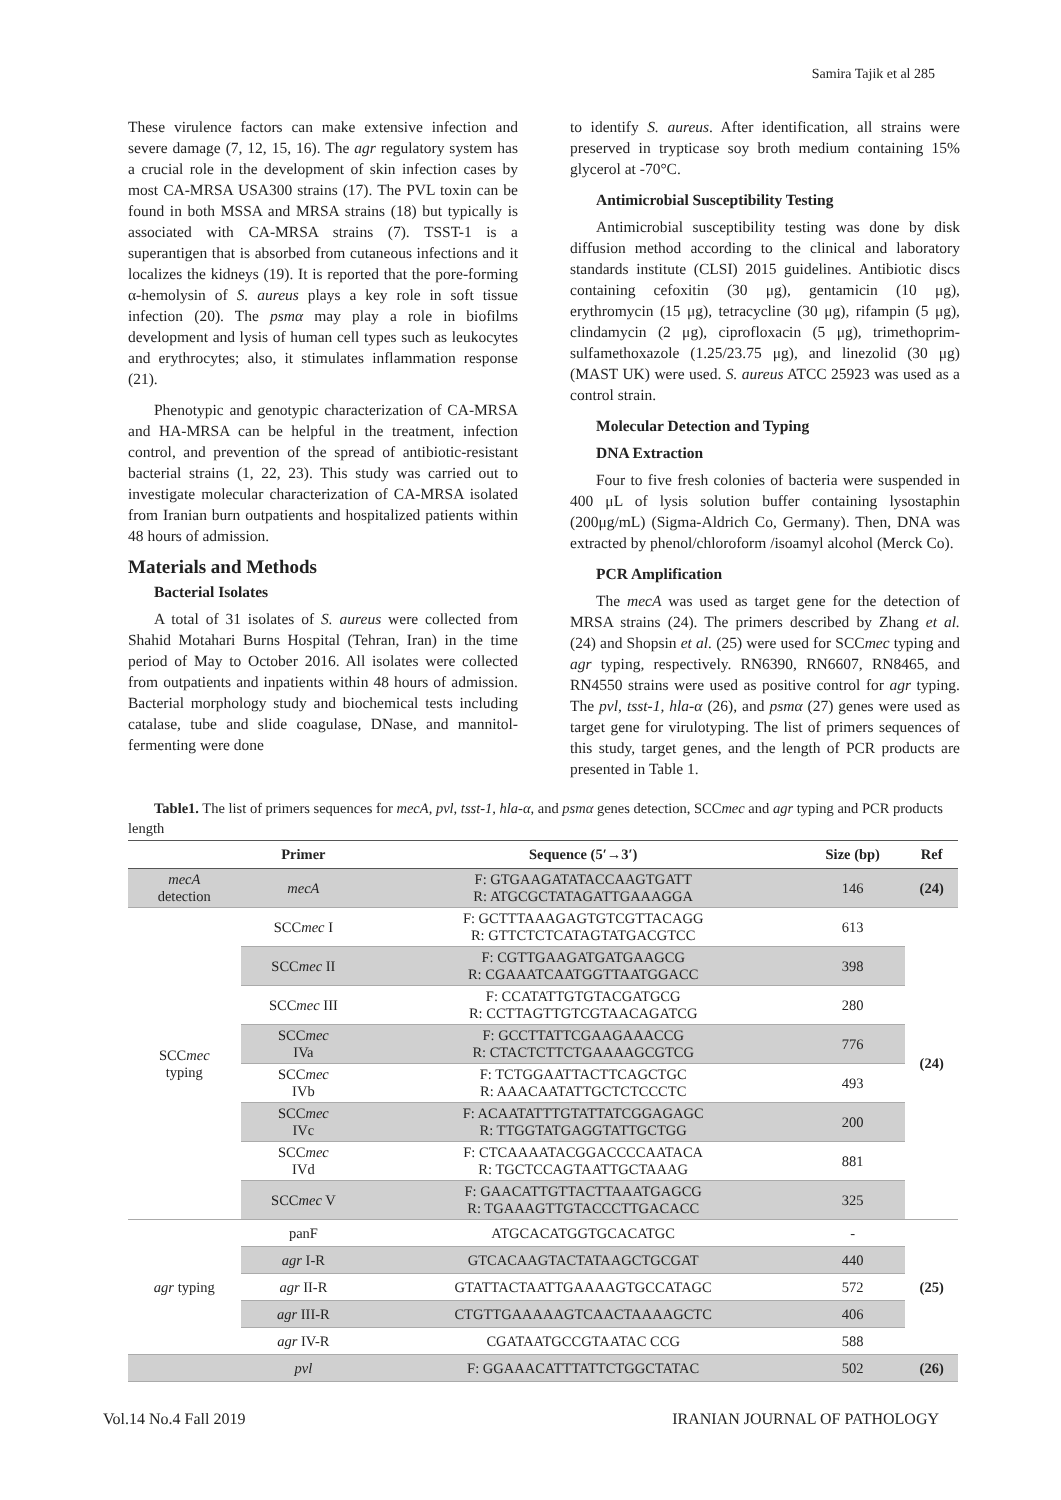Samira Tajik et al 285
These virulence factors can make extensive infection and severe damage (7, 12, 15, 16). The agr regulatory system has a crucial role in the development of skin infection cases by most CA-MRSA USA300 strains (17). The PVL toxin can be found in both MSSA and MRSA strains (18) but typically is associated with CA-MRSA strains (7). TSST-1 is a superantigen that is absorbed from cutaneous infections and it localizes the kidneys (19). It is reported that the pore-forming α-hemolysin of S. aureus plays a key role in soft tissue infection (20). The psmα may play a role in biofilms development and lysis of human cell types such as leukocytes and erythrocytes; also, it stimulates inflammation response (21).
Phenotypic and genotypic characterization of CA-MRSA and HA-MRSA can be helpful in the treatment, infection control, and prevention of the spread of antibiotic-resistant bacterial strains (1, 22, 23). This study was carried out to investigate molecular characterization of CA-MRSA isolated from Iranian burn outpatients and hospitalized patients within 48 hours of admission.
Materials and Methods
Bacterial Isolates
A total of 31 isolates of S. aureus were collected from Shahid Motahari Burns Hospital (Tehran, Iran) in the time period of May to October 2016. All isolates were collected from outpatients and inpatients within 48 hours of admission. Bacterial morphology study and biochemical tests including catalase, tube and slide coagulase, DNase, and mannitol-fermenting were done
to identify S. aureus. After identification, all strains were preserved in trypticase soy broth medium containing 15% glycerol at -70°C.
Antimicrobial Susceptibility Testing
Antimicrobial susceptibility testing was done by disk diffusion method according to the clinical and laboratory standards institute (CLSI) 2015 guidelines. Antibiotic discs containing cefoxitin (30 μg), gentamicin (10 μg), erythromycin (15 μg), tetracycline (30 μg), rifampin (5 μg), clindamycin (2 μg), ciprofloxacin (5 μg), trimethoprim-sulfamethoxazole (1.25/23.75 μg), and linezolid (30 μg) (MAST UK) were used. S. aureus ATCC 25923 was used as a control strain.
Molecular Detection and Typing
DNA Extraction
Four to five fresh colonies of bacteria were suspended in 400 μL of lysis solution buffer containing lysostaphin (200μg/mL) (Sigma-Aldrich Co, Germany). Then, DNA was extracted by phenol/chloroform /isoamyl alcohol (Merck Co).
PCR Amplification
The mecA was used as target gene for the detection of MRSA strains (24). The primers described by Zhang et al. (24) and Shopsin et al. (25) were used for SCCmec typing and agr typing, respectively. RN6390, RN6607, RN8465, and RN4550 strains were used as positive control for agr typing. The pvl, tsst-1, hla-α (26), and psmα (27) genes were used as target gene for virulotyping. The list of primers sequences of this study, target genes, and the length of PCR products are presented in Table 1.
Table1. The list of primers sequences for mecA, pvl, tsst-1, hla-α, and psmα genes detection, SCCmec and agr typing and PCR products length
| | Primer | Sequence (5′→3′) | Size (bp) | Ref |
| --- | --- | --- | --- | --- |
| mecA detection | mecA | F: GTGAAGATATACCAAGTGATT R: ATGCGCTATAGATTGAAAGGA | 146 | (24) |
| SCC mec typing | SCC mec I | F: GCTTTAAAGAGTGTCGTTACAGG R: GTTCTCTCATAGTATGACGTCC | 613 | (24) |
| | SCC mec II | F: CGTTGAAGATGATGAAGCG R: CGAAATCAATGGTTAATGGACC | 398 | |
| | SCC mec III | F: CCATATTGTGTACGATGCG R: CCTTAGTTGTCGTAACAGATCG | 280 | |
| | SCC mec IVa | F: GCCTTATTCGAAGAAACCG R: CTACTCTTCTGAAAAGCGTCG | 776 | |
| | SCC mec IVb | F: TCTGGAATTACTTCAGCTGC R: AAACAATATTGCTCTCCCTC | 493 | |
| | SCC mec IVc | F: ACAATATTTGTATTATCGGAGAGC R: TTGGTATGAGGTATTGCTGG | 200 | |
| | SCC mec IVd | F: CTCAAAATACGGACCCCAATACA R: TGCTCCAGTAATTGCTAAAG | 881 | |
| | SCC mec V | F: GAACATTGTTACTTAAATGAGCG R: TGAAAGTTGTACCCTTGACACC | 325 | |
| agr typing | panF | ATGCACATGGTGCACATGC | - | (25) |
| | agr I-R | GTCACAAGTACTATAAGCTGCGAT | 440 | |
| | agr II-R | GTATTACTAATTGAAAAGTGCCATAGC | 572 | |
| | agr III-R | CTGTTGAAAAAGTCAACTAAAAGCTC | 406 | |
| | agr IV-R | CGATAATGCCGTAATAC CCG | 588 | |
| | pvl | F: GGAAACATTTATTCTGGCTATAC | 502 | (26) |
Vol.14 No.4 Fall 2019 IRANIAN JOURNAL OF PATHOLOGY